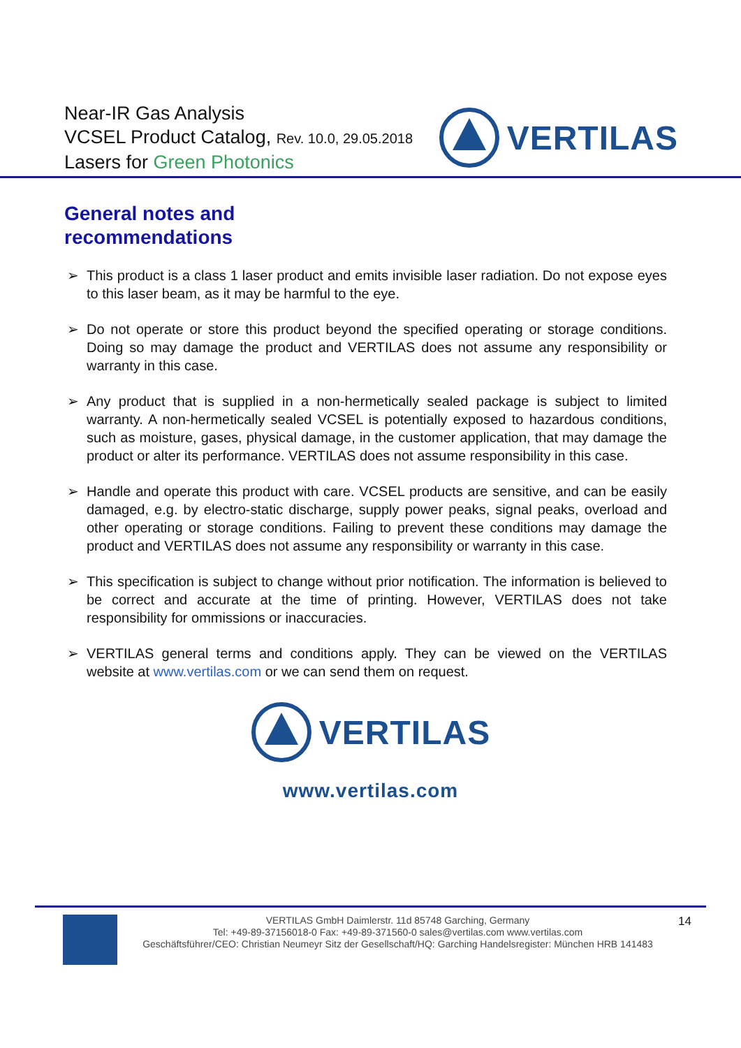Near-IR Gas Analysis
VCSEL Product Catalog, Rev. 10.0, 29.05.2018
Lasers for Green Photonics
VERTILAS
General notes and
recommendations
➢ This product is a class 1 laser product and emits invisible laser radiation. Do not expose eyes to this laser beam, as it may be harmful to the eye.
➢ Do not operate or store this product beyond the specified operating or storage conditions. Doing so may damage the product and VERTILAS does not assume any responsibility or warranty in this case.
➢ Any product that is supplied in a non-hermetically sealed package is subject to limited warranty. A non-hermetically sealed VCSEL is potentially exposed to hazardous conditions, such as moisture, gases, physical damage, in the customer application, that may damage the product or alter its performance. VERTILAS does not assume responsibility in this case.
➢ Handle and operate this product with care. VCSEL products are sensitive, and can be easily damaged, e.g. by electro-static discharge, supply power peaks, signal peaks, overload and other operating or storage conditions. Failing to prevent these conditions may damage the product and VERTILAS does not assume any responsibility or warranty in this case.
➢ This specification is subject to change without prior notification. The information is believed to be correct and accurate at the time of printing. However, VERTILAS does not take responsibility for ommissions or inaccuracies.
➢ VERTILAS general terms and conditions apply. They can be viewed on the VERTILAS website at www.vertilas.com or we can send them on request.
VERTILAS
www.vertilas.com
VERTILAS GmbH Daimlerstr. 11d 85748 Garching, Germany
Tel: +49-89-37156018-0 Fax: +49-89-371560-0 sales@vertilas.com www.vertilas.com
Geschäftsführer/CEO: Christian Neumeyr Sitz der Gesellschaft/HQ: Garching Handelsregister: München HRB 141483
14